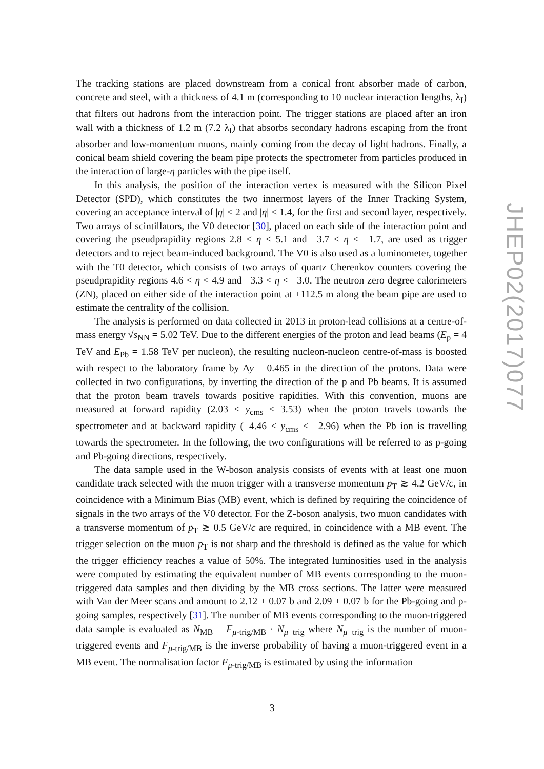The tracking stations are placed downstream from a conical front absorber made of carbon, concrete and steel, with a thickness of 4.1 m (corresponding to 10 nuclear interaction lengths, λ<sub>I</sub>) that filters out hadrons from the interaction point. The trigger stations are placed after an iron wall with a thickness of 1.2 m (7.2 λ<sub>I</sub>) that absorbs secondary hadrons escaping from the front absorber and low-momentum muons, mainly coming from the decay of light hadrons. Finally, a conical beam shield covering the beam pipe protects the spectrometer from particles produced in the interaction of large-η particles with the pipe itself.
In this analysis, the position of the interaction vertex is measured with the Silicon Pixel Detector (SPD), which constitutes the two innermost layers of the Inner Tracking System, covering an acceptance interval of |η| < 2 and |η| < 1.4, for the first and second layer, respectively. Two arrays of scintillators, the V0 detector [30], placed on each side of the interaction point and covering the pseudprapidity regions 2.8 < η < 5.1 and −3.7 < η < −1.7, are used as trigger detectors and to reject beam-induced background. The V0 is also used as a luminometer, together with the T0 detector, which consists of two arrays of quartz Cherenkov counters covering the pseudprapidity regions 4.6 < η < 4.9 and −3.3 < η < −3.0. The neutron zero degree calorimeters (ZN), placed on either side of the interaction point at ±112.5 m along the beam pipe are used to estimate the centrality of the collision.
The analysis is performed on data collected in 2013 in proton-lead collisions at a centre-of-mass energy √s<sub>NN</sub> = 5.02 TeV. Due to the different energies of the proton and lead beams (E<sub>p</sub> = 4 TeV and E<sub>Pb</sub> = 1.58 TeV per nucleon), the resulting nucleon-nucleon centre-of-mass is boosted with respect to the laboratory frame by Δy = 0.465 in the direction of the protons. Data were collected in two configurations, by inverting the direction of the p and Pb beams. It is assumed that the proton beam travels towards positive rapidities. With this convention, muons are measured at forward rapidity (2.03 < y<sub>cms</sub> < 3.53) when the proton travels towards the spectrometer and at backward rapidity (−4.46 < y<sub>cms</sub> < −2.96) when the Pb ion is travelling towards the spectrometer. In the following, the two configurations will be referred to as p-going and Pb-going directions, respectively.
The data sample used in the W-boson analysis consists of events with at least one muon candidate track selected with the muon trigger with a transverse momentum p<sub>T</sub> ≳ 4.2 GeV/c, in coincidence with a Minimum Bias (MB) event, which is defined by requiring the coincidence of signals in the two arrays of the V0 detector. For the Z-boson analysis, two muon candidates with a transverse momentum of p<sub>T</sub> ≳ 0.5 GeV/c are required, in coincidence with a MB event. The trigger selection on the muon p<sub>T</sub> is not sharp and the threshold is defined as the value for which the trigger efficiency reaches a value of 50%. The integrated luminosities used in the analysis were computed by estimating the equivalent number of MB events corresponding to the muon-triggered data samples and then dividing by the MB cross sections. The latter were measured with Van der Meer scans and amount to 2.12 ± 0.07 b and 2.09 ± 0.07 b for the Pb-going and p-going samples, respectively [31]. The number of MB events corresponding to the muon-triggered data sample is evaluated as N<sub>MB</sub> = F<sub>μ-trig/MB</sub> · N<sub>μ−trig</sub> where N<sub>μ−trig</sub> is the number of muon-triggered events and F<sub>μ-trig/MB</sub> is the inverse probability of having a muon-triggered event in a MB event. The normalisation factor F<sub>μ-trig/MB</sub> is estimated by using the information
JHEP02(2017)077
– 3 –